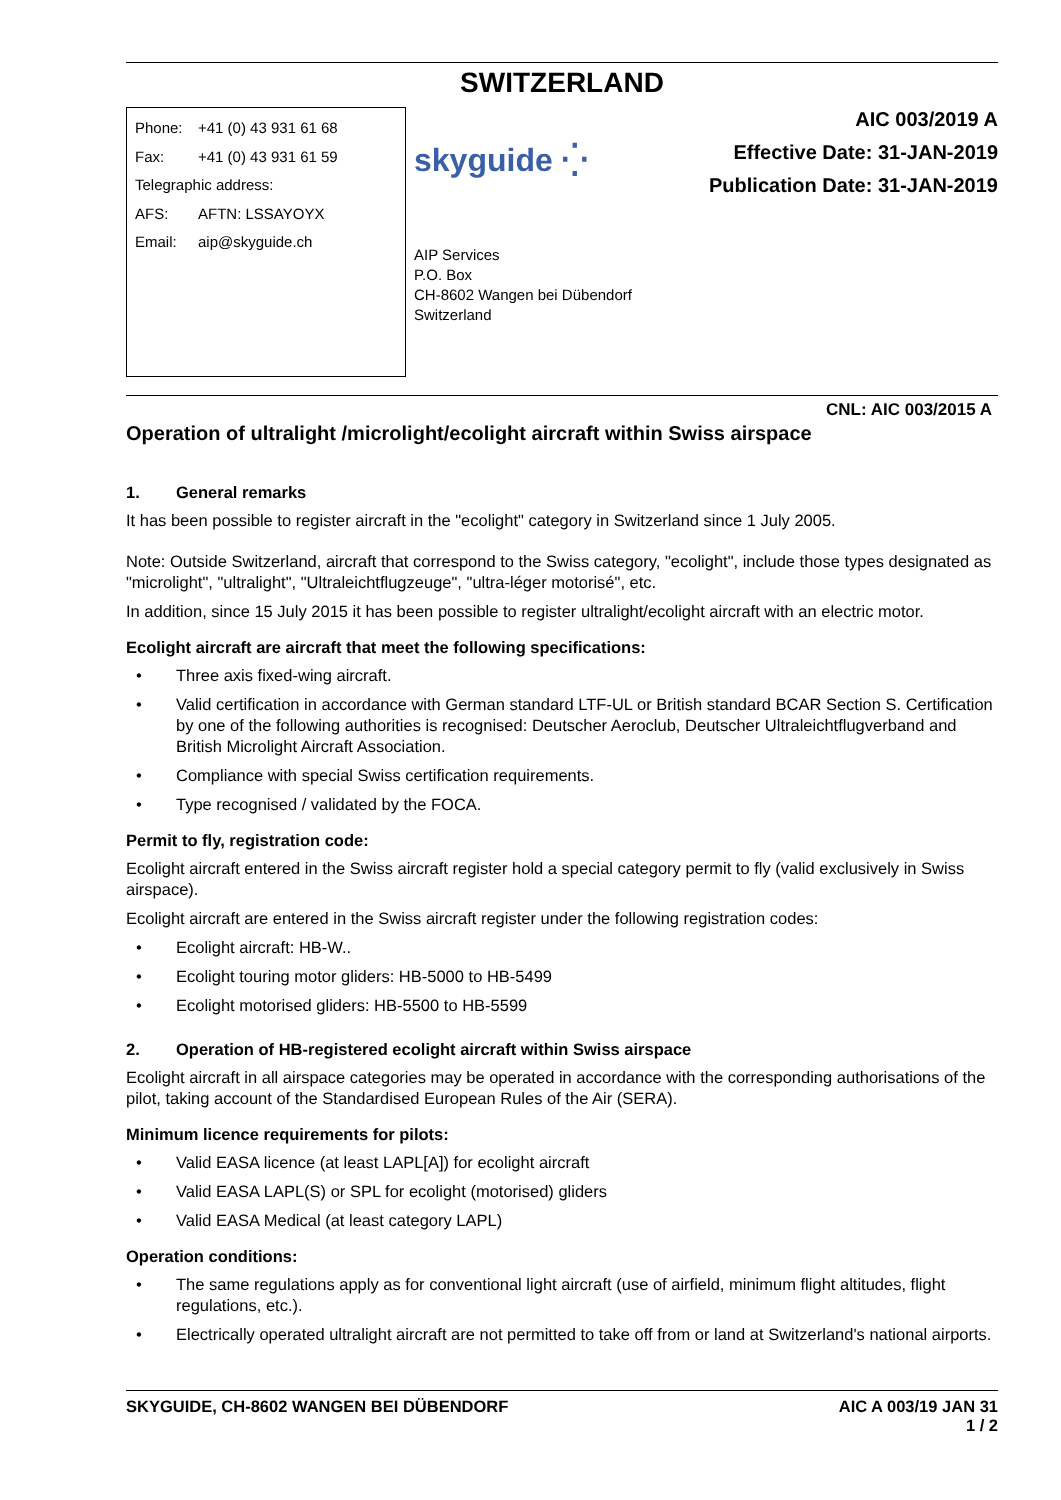SWITZERLAND
Phone: +41 (0) 43 931 61 68
Fax: +41 (0) 43 931 61 59
Telegraphic address:
AFS: AFTN: LSSAYOYX
Email: aip@skyguide.ch
skyguide ⁛
AIP Services
P.O. Box
CH-8602 Wangen bei Dübendorf
Switzerland
AIC 003/2019 A
Effective Date: 31-JAN-2019
Publication Date: 31-JAN-2019
CNL: AIC 003/2015 A
Operation of ultralight /microlight/ecolight aircraft within Swiss airspace
1. General remarks
It has been possible to register aircraft in the "ecolight" category in Switzerland since 1 July 2005.
Note: Outside Switzerland, aircraft that correspond to the Swiss category, "ecolight", include those types designated as "microlight", "ultralight", "Ultraleichtflugzeuge", "ultra-léger motorisé", etc.
In addition, since 15 July 2015 it has been possible to register ultralight/ecolight aircraft with an electric motor.
Ecolight aircraft are aircraft that meet the following specifications:
• Three axis fixed-wing aircraft.
• Valid certification in accordance with German standard LTF-UL or British standard BCAR Section S. Certification by one of the following authorities is recognised: Deutscher Aeroclub, Deutscher Ultraleichtflugverband and British Microlight Aircraft Association.
• Compliance with special Swiss certification requirements.
• Type recognised / validated by the FOCA.
Permit to fly, registration code:
Ecolight aircraft entered in the Swiss aircraft register hold a special category permit to fly (valid exclusively in Swiss airspace).
Ecolight aircraft are entered in the Swiss aircraft register under the following registration codes:
• Ecolight aircraft: HB-W..
• Ecolight touring motor gliders: HB-5000 to HB-5499
• Ecolight motorised gliders: HB-5500 to HB-5599
2. Operation of HB-registered ecolight aircraft within Swiss airspace
Ecolight aircraft in all airspace categories may be operated in accordance with the corresponding authorisations of the pilot, taking account of the Standardised European Rules of the Air (SERA).
Minimum licence requirements for pilots:
• Valid EASA licence (at least LAPL[A]) for ecolight aircraft
• Valid EASA LAPL(S) or SPL for ecolight (motorised) gliders
• Valid EASA Medical (at least category LAPL)
Operation conditions:
• The same regulations apply as for conventional light aircraft (use of airfield, minimum flight altitudes, flight regulations, etc.).
• Electrically operated ultralight aircraft are not permitted to take off from or land at Switzerland's national airports.
SKYGUIDE, CH-8602 WANGEN BEI DÜBENDORF AIC A 003/19 JAN 31
1 / 2